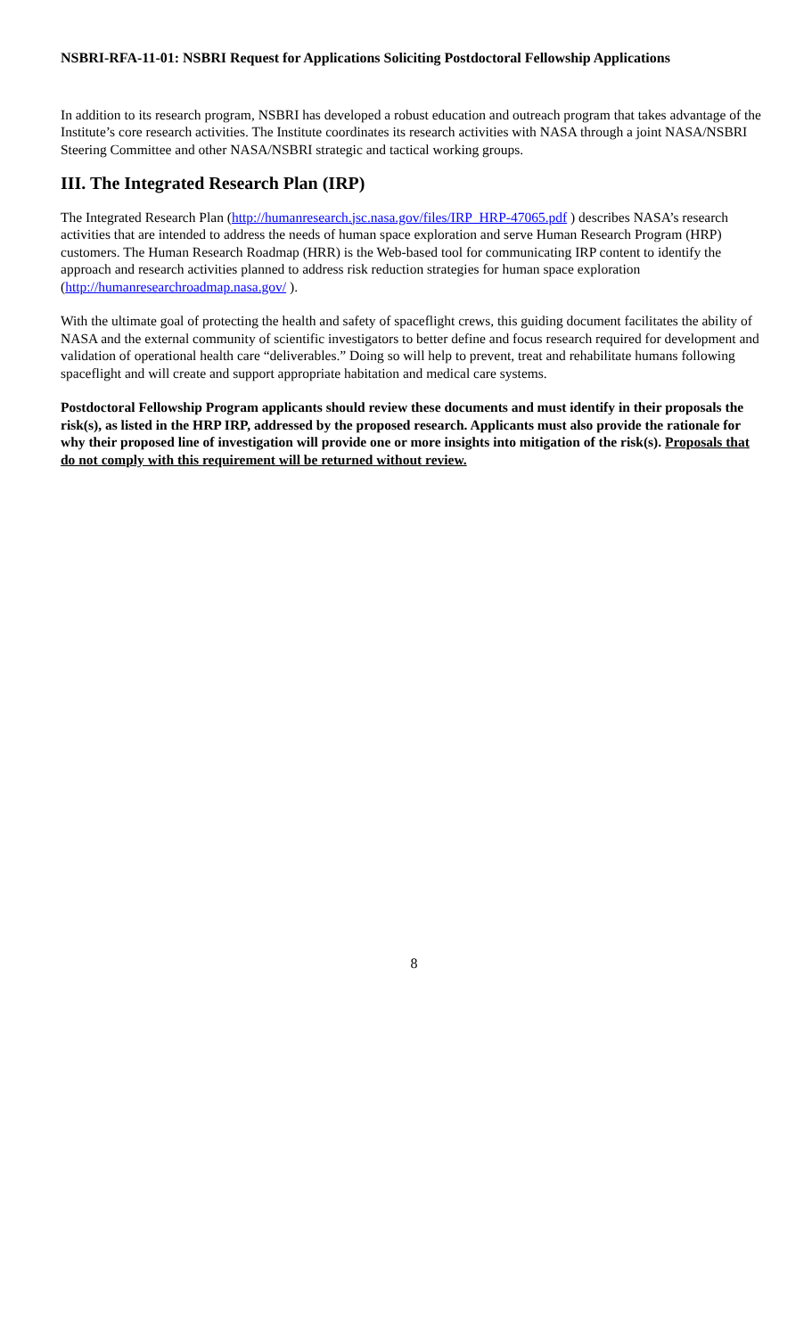NSBRI-RFA-11-01: NSBRI Request for Applications Soliciting Postdoctoral Fellowship Applications
In addition to its research program, NSBRI has developed a robust education and outreach program that takes advantage of the Institute’s core research activities. The Institute coordinates its research activities with NASA through a joint NASA/NSBRI Steering Committee and other NASA/NSBRI strategic and tactical working groups.
III. The Integrated Research Plan (IRP)
The Integrated Research Plan (http://humanresearch.jsc.nasa.gov/files/IRP_HRP-47065.pdf ) describes NASA’s research activities that are intended to address the needs of human space exploration and serve Human Research Program (HRP) customers. The Human Research Roadmap (HRR) is the Web-based tool for communicating IRP content to identify the approach and research activities planned to address risk reduction strategies for human space exploration (http://humanresearchroadmap.nasa.gov/ ).
With the ultimate goal of protecting the health and safety of spaceflight crews, this guiding document facilitates the ability of NASA and the external community of scientific investigators to better define and focus research required for development and validation of operational health care “deliverables.” Doing so will help to prevent, treat and rehabilitate humans following spaceflight and will create and support appropriate habitation and medical care systems.
Postdoctoral Fellowship Program applicants should review these documents and must identify in their proposals the risk(s), as listed in the HRP IRP, addressed by the proposed research. Applicants must also provide the rationale for why their proposed line of investigation will provide one or more insights into mitigation of the risk(s). Proposals that do not comply with this requirement will be returned without review.
8